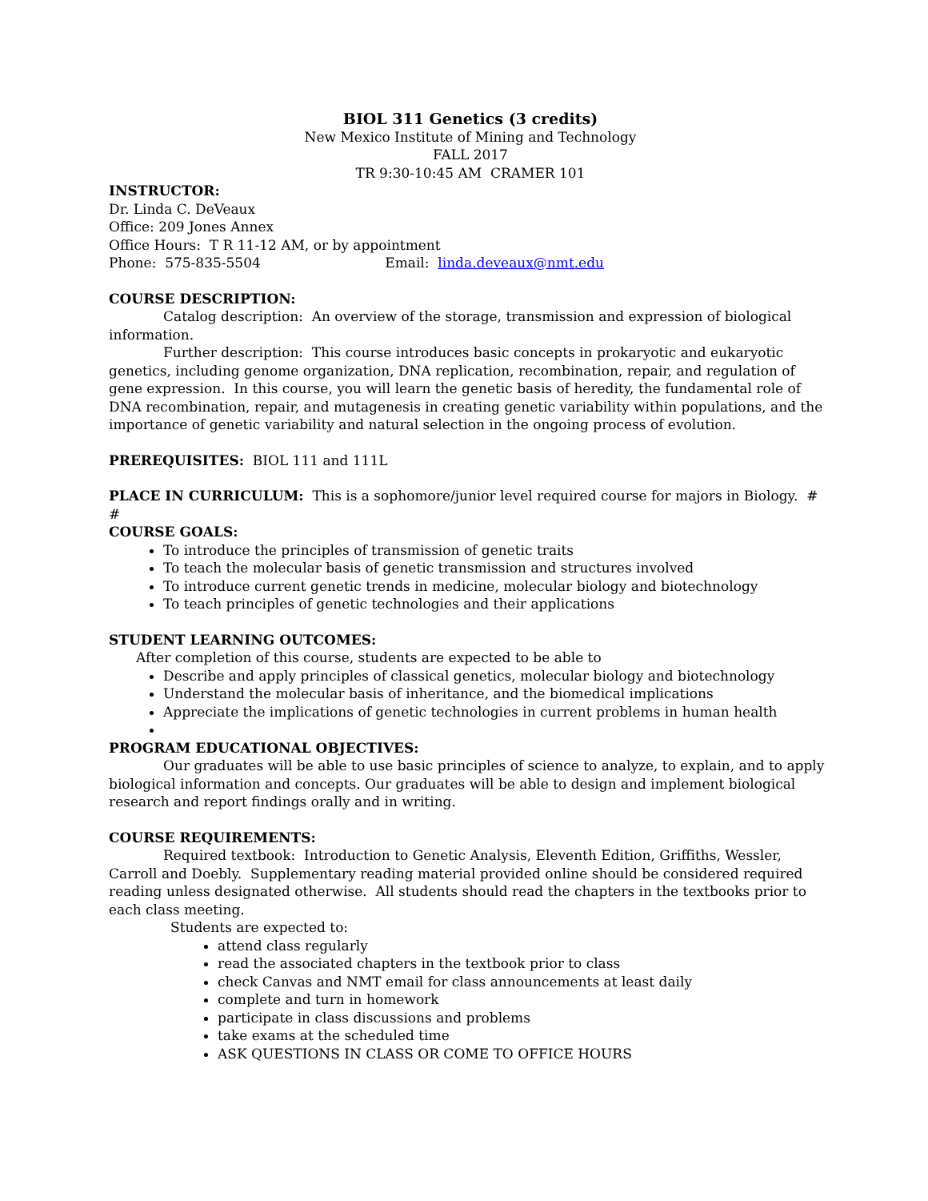BIOL 311 Genetics (3 credits)
New Mexico Institute of Mining and Technology
FALL 2017
TR 9:30-10:45 AM CRAMER 101
INSTRUCTOR:
Dr. Linda C. DeVeaux
Office: 209 Jones Annex
Office Hours: T R 11-12 AM, or by appointment
Phone: 575-835-5504 Email: linda.deveaux@nmt.edu
COURSE DESCRIPTION:
Catalog description: An overview of the storage, transmission and expression of biological information.
Further description: This course introduces basic concepts in prokaryotic and eukaryotic genetics, including genome organization, DNA replication, recombination, repair, and regulation of gene expression. In this course, you will learn the genetic basis of heredity, the fundamental role of DNA recombination, repair, and mutagenesis in creating genetic variability within populations, and the importance of genetic variability and natural selection in the ongoing process of evolution.
PREREQUISITES: BIOL 111 and 111L
PLACE IN CURRICULUM: This is a sophomore/junior level required course for majors in Biology. # #
COURSE GOALS:
To introduce the principles of transmission of genetic traits
To teach the molecular basis of genetic transmission and structures involved
To introduce current genetic trends in medicine, molecular biology and biotechnology
To teach principles of genetic technologies and their applications
STUDENT LEARNING OUTCOMES:
After completion of this course, students are expected to be able to
Describe and apply principles of classical genetics, molecular biology and biotechnology
Understand the molecular basis of inheritance, and the biomedical implications
Appreciate the implications of genetic technologies in current problems in human health
PROGRAM EDUCATIONAL OBJECTIVES:
Our graduates will be able to use basic principles of science to analyze, to explain, and to apply biological information and concepts. Our graduates will be able to design and implement biological research and report findings orally and in writing.
COURSE REQUIREMENTS:
Required textbook: Introduction to Genetic Analysis, Eleventh Edition, Griffiths, Wessler, Carroll and Doebly. Supplementary reading material provided online should be considered required reading unless designated otherwise. All students should read the chapters in the textbooks prior to each class meeting.
Students are expected to:
attend class regularly
read the associated chapters in the textbook prior to class
check Canvas and NMT email for class announcements at least daily
complete and turn in homework
participate in class discussions and problems
take exams at the scheduled time
ASK QUESTIONS IN CLASS OR COME TO OFFICE HOURS